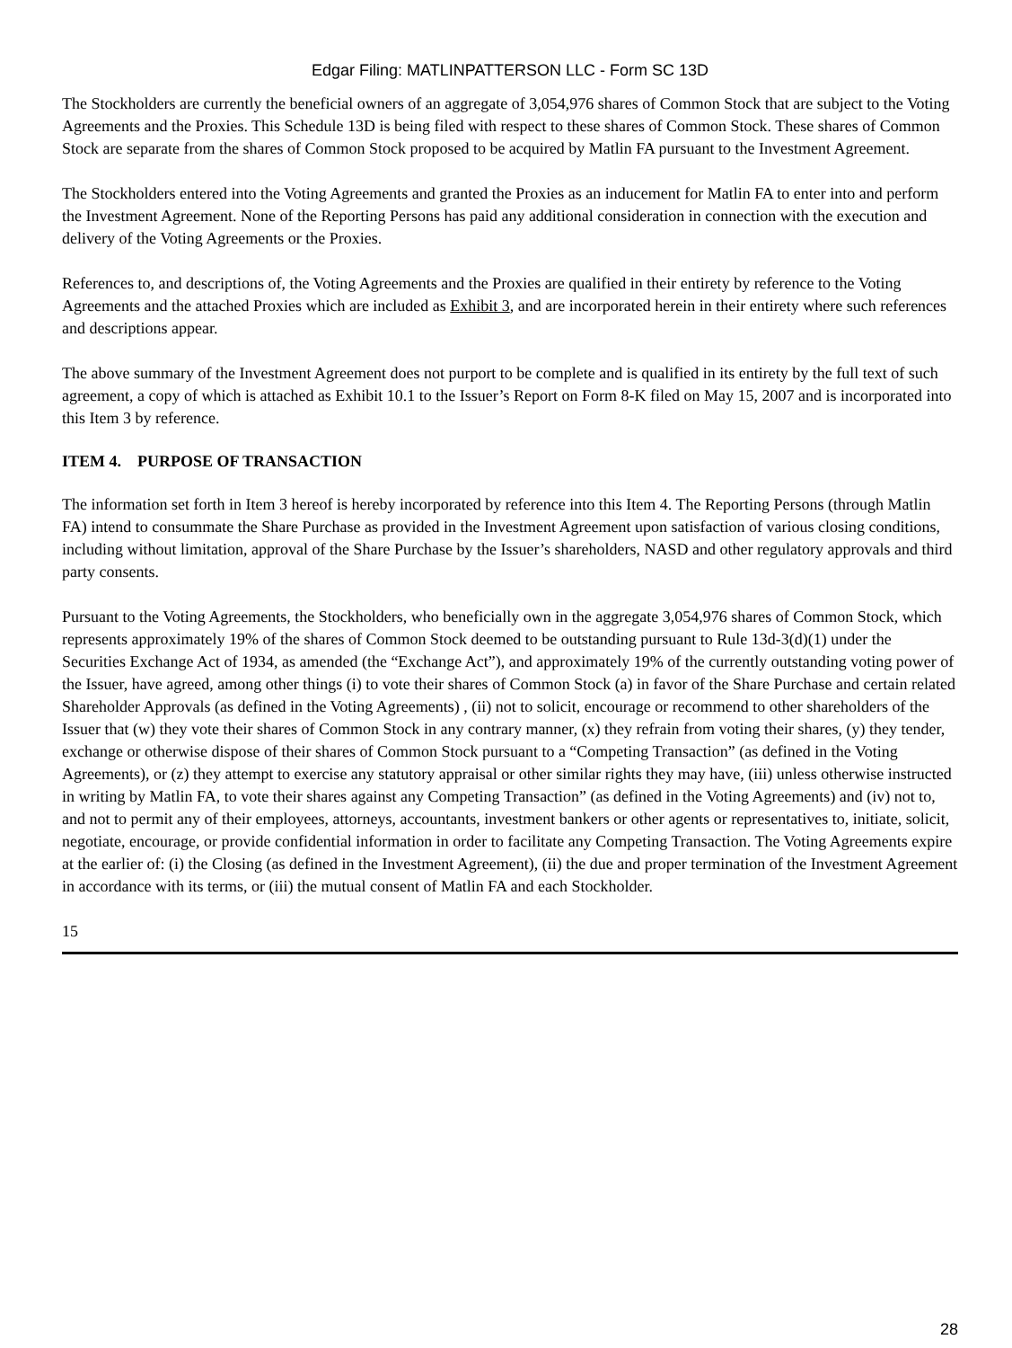Edgar Filing: MATLINPATTERSON LLC - Form SC 13D
The Stockholders are currently the beneficial owners of an aggregate of 3,054,976 shares of Common Stock that are subject to the Voting Agreements and the Proxies. This Schedule 13D is being filed with respect to these shares of Common Stock. These shares of Common Stock are separate from the shares of Common Stock proposed to be acquired by Matlin FA pursuant to the Investment Agreement.
The Stockholders entered into the Voting Agreements and granted the Proxies as an inducement for Matlin FA to enter into and perform the Investment Agreement. None of the Reporting Persons has paid any additional consideration in connection with the execution and delivery of the Voting Agreements or the Proxies.
References to, and descriptions of, the Voting Agreements and the Proxies are qualified in their entirety by reference to the Voting Agreements and the attached Proxies which are included as Exhibit 3, and are incorporated herein in their entirety where such references and descriptions appear.
The above summary of the Investment Agreement does not purport to be complete and is qualified in its entirety by the full text of such agreement, a copy of which is attached as Exhibit 10.1 to the Issuer’s Report on Form 8-K filed on May 15, 2007 and is incorporated into this Item 3 by reference.
ITEM 4. PURPOSE OF TRANSACTION
The information set forth in Item 3 hereof is hereby incorporated by reference into this Item 4. The Reporting Persons (through Matlin FA) intend to consummate the Share Purchase as provided in the Investment Agreement upon satisfaction of various closing conditions, including without limitation, approval of the Share Purchase by the Issuer’s shareholders, NASD and other regulatory approvals and third party consents.
Pursuant to the Voting Agreements, the Stockholders, who beneficially own in the aggregate 3,054,976 shares of Common Stock, which represents approximately 19% of the shares of Common Stock deemed to be outstanding pursuant to Rule 13d-3(d)(1) under the Securities Exchange Act of 1934, as amended (the “Exchange Act”), and approximately 19% of the currently outstanding voting power of the Issuer, have agreed, among other things (i) to vote their shares of Common Stock (a) in favor of the Share Purchase and certain related Shareholder Approvals (as defined in the Voting Agreements) , (ii) not to solicit, encourage or recommend to other shareholders of the Issuer that (w) they vote their shares of Common Stock in any contrary manner, (x) they refrain from voting their shares, (y) they tender, exchange or otherwise dispose of their shares of Common Stock pursuant to a “Competing Transaction” (as defined in the Voting Agreements), or (z) they attempt to exercise any statutory appraisal or other similar rights they may have, (iii) unless otherwise instructed in writing by Matlin FA, to vote their shares against any Competing Transaction” (as defined in the Voting Agreements) and (iv) not to, and not to permit any of their employees, attorneys, accountants, investment bankers or other agents or representatives to, initiate, solicit, negotiate, encourage, or provide confidential information in order to facilitate any Competing Transaction. The Voting Agreements expire at the earlier of: (i) the Closing (as defined in the Investment Agreement), (ii) the due and proper termination of the Investment Agreement in accordance with its terms, or (iii) the mutual consent of Matlin FA and each Stockholder.
15
28